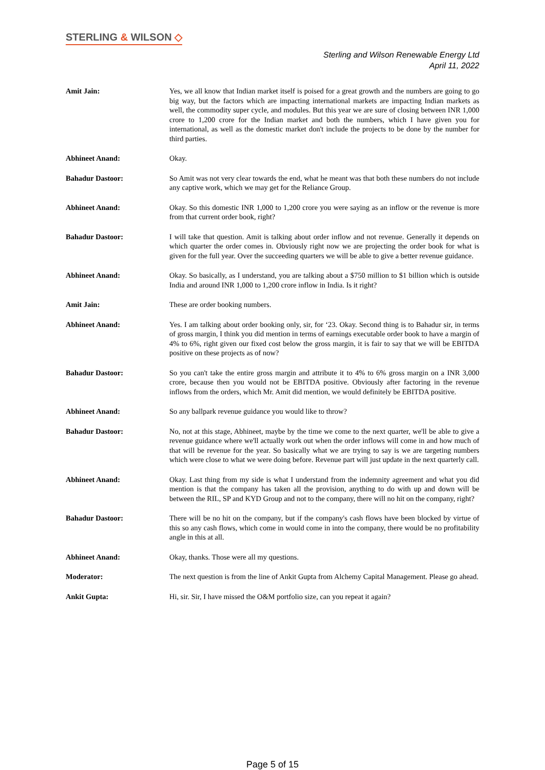STERLING & WILSON ◇
Sterling and Wilson Renewable Energy Ltd
April 11, 2022
Amit Jain: Yes, we all know that Indian market itself is poised for a great growth and the numbers are going to go big way, but the factors which are impacting international markets are impacting Indian markets as well, the commodity super cycle, and modules. But this year we are sure of closing between INR 1,000 crore to 1,200 crore for the Indian market and both the numbers, which I have given you for international, as well as the domestic market don't include the projects to be done by the number for third parties.
Abhineet Anand: Okay.
Bahadur Dastoor: So Amit was not very clear towards the end, what he meant was that both these numbers do not include any captive work, which we may get for the Reliance Group.
Abhineet Anand: Okay. So this domestic INR 1,000 to 1,200 crore you were saying as an inflow or the revenue is more from that current order book, right?
Bahadur Dastoor: I will take that question. Amit is talking about order inflow and not revenue. Generally it depends on which quarter the order comes in. Obviously right now we are projecting the order book for what is given for the full year. Over the succeeding quarters we will be able to give a better revenue guidance.
Abhineet Anand: Okay. So basically, as I understand, you are talking about a $750 million to $1 billion which is outside India and around INR 1,000 to 1,200 crore inflow in India. Is it right?
Amit Jain: These are order booking numbers.
Abhineet Anand: Yes. I am talking about order booking only, sir, for ‘23. Okay. Second thing is to Bahadur sir, in terms of gross margin, I think you did mention in terms of earnings executable order book to have a margin of 4% to 6%, right given our fixed cost below the gross margin, it is fair to say that we will be EBITDA positive on these projects as of now?
Bahadur Dastoor: So you can't take the entire gross margin and attribute it to 4% to 6% gross margin on a INR 3,000 crore, because then you would not be EBITDA positive. Obviously after factoring in the revenue inflows from the orders, which Mr. Amit did mention, we would definitely be EBITDA positive.
Abhineet Anand: So any ballpark revenue guidance you would like to throw?
Bahadur Dastoor: No, not at this stage, Abhineet, maybe by the time we come to the next quarter, we'll be able to give a revenue guidance where we'll actually work out when the order inflows will come in and how much of that will be revenue for the year. So basically what we are trying to say is we are targeting numbers which were close to what we were doing before. Revenue part will just update in the next quarterly call.
Abhineet Anand: Okay. Last thing from my side is what I understand from the indemnity agreement and what you did mention is that the company has taken all the provision, anything to do with up and down will be between the RIL, SP and KYD Group and not to the company, there will no hit on the company, right?
Bahadur Dastoor: There will be no hit on the company, but if the company's cash flows have been blocked by virtue of this so any cash flows, which come in would come in into the company, there would be no profitability angle in this at all.
Abhineet Anand: Okay, thanks. Those were all my questions.
Moderator: The next question is from the line of Ankit Gupta from Alchemy Capital Management. Please go ahead.
Ankit Gupta: Hi, sir. Sir, I have missed the O&M portfolio size, can you repeat it again?
Page 5 of 15